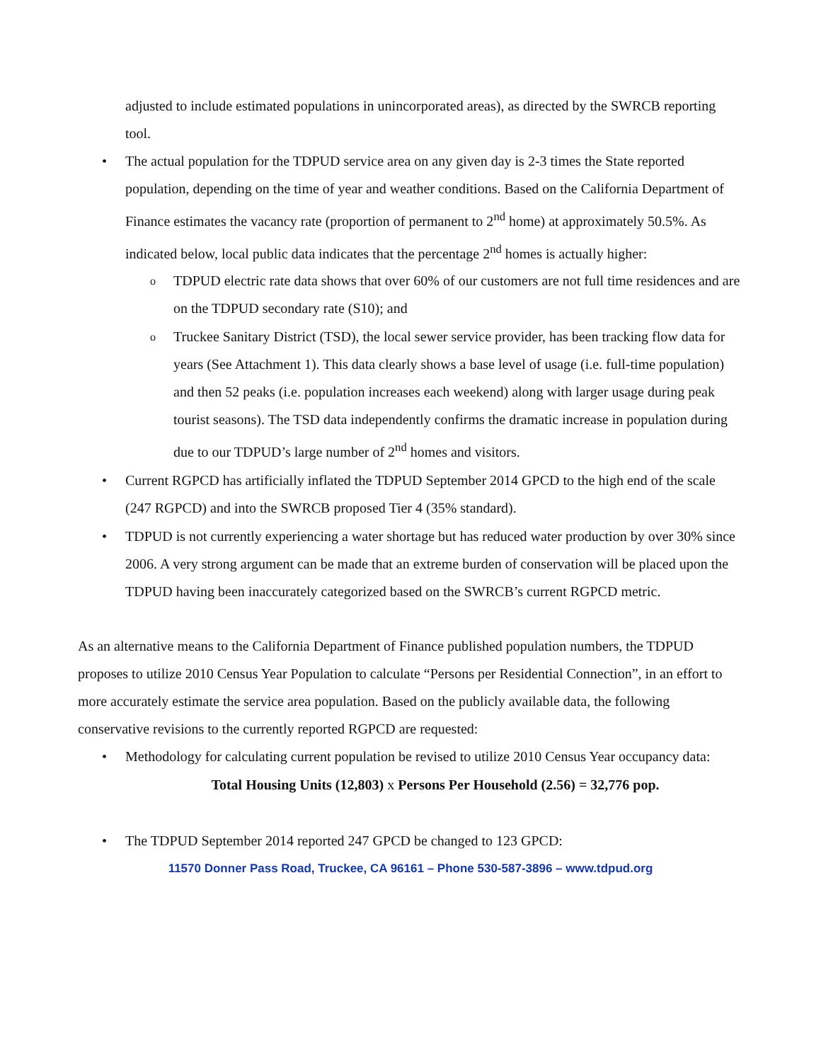adjusted to include estimated populations in unincorporated areas), as directed by the SWRCB reporting tool.
• The actual population for the TDPUD service area on any given day is 2-3 times the State reported population, depending on the time of year and weather conditions. Based on the California Department of Finance estimates the vacancy rate (proportion of permanent to 2<sup>nd</sup> home) at approximately 50.5%. As indicated below, local public data indicates that the percentage 2<sup>nd</sup> homes is actually higher:
o TDPUD electric rate data shows that over 60% of our customers are not full time residences and are on the TDPUD secondary rate (S10); and
o Truckee Sanitary District (TSD), the local sewer service provider, has been tracking flow data for years (See Attachment 1). This data clearly shows a base level of usage (i.e. full-time population) and then 52 peaks (i.e. population increases each weekend) along with larger usage during peak tourist seasons). The TSD data independently confirms the dramatic increase in population during due to our TDPUD’s large number of 2<sup>nd</sup> homes and visitors.
• Current RGPCD has artificially inflated the TDPUD September 2014 GPCD to the high end of the scale (247 RGPCD) and into the SWRCB proposed Tier 4 (35% standard).
• TDPUD is not currently experiencing a water shortage but has reduced water production by over 30% since 2006. A very strong argument can be made that an extreme burden of conservation will be placed upon the TDPUD having been inaccurately categorized based on the SWRCB’s current RGPCD metric.
As an alternative means to the California Department of Finance published population numbers, the TDPUD proposes to utilize 2010 Census Year Population to calculate “Persons per Residential Connection”, in an effort to more accurately estimate the service area population. Based on the publicly available data, the following conservative revisions to the currently reported RGPCD are requested:
• Methodology for calculating current population be revised to utilize 2010 Census Year occupancy data:
Total Housing Units (12,803) x Persons Per Household (2.56) = 32,776 pop.
• The TDPUD September 2014 reported 247 GPCD be changed to 123 GPCD:
11570 Donner Pass Road, Truckee, CA 96161 – Phone 530-587-3896 – www.tdpud.org